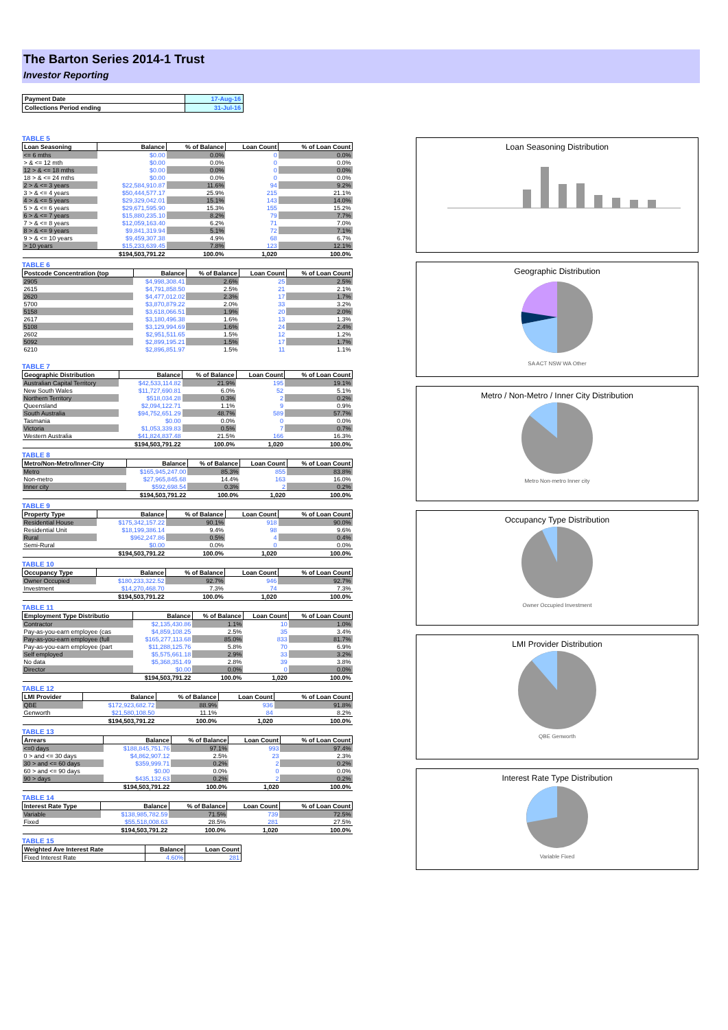The Barton Series 2014-1 Trust
Investor Reporting
| Payment Date | 17-Aug-16 |
| Collections Period ending | 31-Jul-16 |
TABLE 5
| Loan Seasoning | Balance | % of Balance | Loan Count | % of Loan Count |
| --- | --- | --- | --- | --- |
| <= 6 mths | $0.00 | 0.0% | 0 | 0.0% |
| > & <= 12 mth | $0.00 | 0.0% | 0 | 0.0% |
| 12 > & <= 18 mths | $0.00 | 0.0% | 0 | 0.0% |
| 18 > & <= 24 mths | $0.00 | 0.0% | 0 | 0.0% |
| 2 > & <= 3 years | $22,584,910.87 | 11.6% | 94 | 9.2% |
| 3 > & <= 4 years | $50,444,577.17 | 25.9% | 215 | 21.1% |
| 4 > & <= 5 years | $29,329,042.01 | 15.1% | 143 | 14.0% |
| 5 > & <= 6 years | $29,671,595.90 | 15.3% | 155 | 15.2% |
| 6 > & <= 7 years | $15,880,235.10 | 8.2% | 79 | 7.7% |
| 7 > & <= 8 years | $12,059,163.40 | 6.2% | 71 | 7.0% |
| 8 > & <= 9 years | $9,841,319.94 | 5.1% | 72 | 7.1% |
| 9 > & <= 10 years | $9,459,307.38 | 4.9% | 68 | 6.7% |
| > 10 years | $15,233,639.45 | 7.8% | 123 | 12.1% |
| | $194,503,791.22 | 100.0% | 1,020 | 100.0% |
TABLE 6
| Postcode Concentration (top | Balance | % of Balance | Loan Count | % of Loan Count |
| --- | --- | --- | --- | --- |
| 2905 | $4,998,308.41 | 2.6% | 25 | 2.5% |
| 2615 | $4,791,858.50 | 2.5% | 21 | 2.1% |
| 2620 | $4,477,012.02 | 2.3% | 17 | 1.7% |
| 5700 | $3,870,879.22 | 2.0% | 33 | 3.2% |
| 5158 | $3,618,066.51 | 1.9% | 20 | 2.0% |
| 2617 | $3,180,496.38 | 1.6% | 13 | 1.3% |
| 5108 | $3,129,994.69 | 1.6% | 24 | 2.4% |
| 2602 | $2,951,511.65 | 1.5% | 12 | 1.2% |
| 5092 | $2,899,195.21 | 1.5% | 17 | 1.7% |
| 6210 | $2,896,851.97 | 1.5% | 11 | 1.1% |
TABLE 7
| Geographic Distribution | Balance | % of Balance | Loan Count | % of Loan Count |
| --- | --- | --- | --- | --- |
| Australian Capital Territory | $42,533,114.82 | 21.9% | 195 | 19.1% |
| New South Wales | $11,727,690.81 | 6.0% | 52 | 5.1% |
| Northern Territory | $518,034.28 | 0.3% | 2 | 0.2% |
| Queensland | $2,094,122.71 | 1.1% | 9 | 0.9% |
| South Australia | $94,752,651.29 | 48.7% | 589 | 57.7% |
| Tasmania | $0.00 | 0.0% | 0 | 0.0% |
| Victoria | $1,053,339.83 | 0.5% | 7 | 0.7% |
| Western Australia | $41,824,837.48 | 21.5% | 166 | 16.3% |
| | $194,503,791.22 | 100.0% | 1,020 | 100.0% |
TABLE 8
| Metro/Non-Metro/Inner-City | Balance | % of Balance | Loan Count | % of Loan Count |
| --- | --- | --- | --- | --- |
| Metro | $165,945,247.00 | 85.3% | 855 | 83.8% |
| Non-metro | $27,965,845.68 | 14.4% | 163 | 16.0% |
| Inner city | $592,698.54 | 0.3% | 2 | 0.2% |
| | $194,503,791.22 | 100.0% | 1,020 | 100.0% |
TABLE 9
| Property Type | Balance | % of Balance | Loan Count | % of Loan Count |
| --- | --- | --- | --- | --- |
| Residential House | $175,342,157.22 | 90.1% | 918 | 90.0% |
| Residential Unit | $18,199,386.14 | 9.4% | 98 | 9.6% |
| Rural | $962,247.86 | 0.5% | 4 | 0.4% |
| Semi-Rural | $0.00 | 0.0% | 0 | 0.0% |
| | $194,503,791.22 | 100.0% | 1,020 | 100.0% |
TABLE 10
| Occupancy Type | Balance | % of Balance | Loan Count | % of Loan Count |
| --- | --- | --- | --- | --- |
| Owner Occupied | $180,233,322.52 | 92.7% | 946 | 92.7% |
| Investment | $14,270,468.70 | 7.3% | 74 | 7.3% |
| | $194,503,791.22 | 100.0% | 1,020 | 100.0% |
TABLE 11
| Employment Type Distributio | Balance | % of Balance | Loan Count | % of Loan Count |
| --- | --- | --- | --- | --- |
| Contractor | $2,135,430.86 | 1.1% | 10 | 1.0% |
| Pay-as-you-earn employee (cas | $4,859,108.25 | 2.5% | 35 | 3.4% |
| Pay-as-you-earn employee (full | $165,277,113.68 | 85.0% | 833 | 81.7% |
| Pay-as-you-earn employee (part | $11,288,125.76 | 5.8% | 70 | 6.9% |
| Self employed | $5,575,661.18 | 2.9% | 33 | 3.2% |
| No data | $5,368,351.49 | 2.8% | 39 | 3.8% |
| Director | $0.00 | 0.0% | 0 | 0.0% |
| | $194,503,791.22 | 100.0% | 1,020 | 100.0% |
TABLE 12
| LMI Provider | Balance | % of Balance | Loan Count | % of Loan Count |
| --- | --- | --- | --- | --- |
| QBE | $172,923,682.72 | 88.9% | 936 | 91.8% |
| Genworth | $21,580,108.50 | 11.1% | 84 | 8.2% |
| | $194,503,791.22 | 100.0% | 1,020 | 100.0% |
TABLE 13
| Arrears | Balance | % of Balance | Loan Count | % of Loan Count |
| --- | --- | --- | --- | --- |
| <=0 days | $188,845,751.76 | 97.1% | 993 | 97.4% |
| 0 > and <= 30 days | $4,862,907.12 | 2.5% | 23 | 2.3% |
| 30 > and <= 60 days | $359,999.71 | 0.2% | 2 | 0.2% |
| 60 > and <= 90 days | $0.00 | 0.0% | 0 | 0.0% |
| 90 > days | $435,132.63 | 0.2% | 2 | 0.2% |
| | $194,503,791.22 | 100.0% | 1,020 | 100.0% |
TABLE 14
| Interest Rate Type | Balance | % of Balance | Loan Count | % of Loan Count |
| --- | --- | --- | --- | --- |
| Variable | $138,985,782.59 | 71.5% | 739 | 72.5% |
| Fixed | $55,518,008.63 | 28.5% | 281 | 27.5% |
| | $194,503,791.22 | 100.0% | 1,020 | 100.0% |
TABLE 15
| Weighted Ave Interest Rate | Balance | Loan Count |
| --- | --- | --- |
| Fixed Interest Rate | 4.60% | 281 |
Loan Seasoning Distribution
Geographic Distribution
SA ACT NSW WA Other
Metro / Non-Metro / Inner City Distribution
Metro Non-metro Inner city
Occupancy Type Distribution
Owner Occupied Investment
LMI Provider Distribution
QBE Genworth
Interest Rate Type Distribution
Variable Fixed